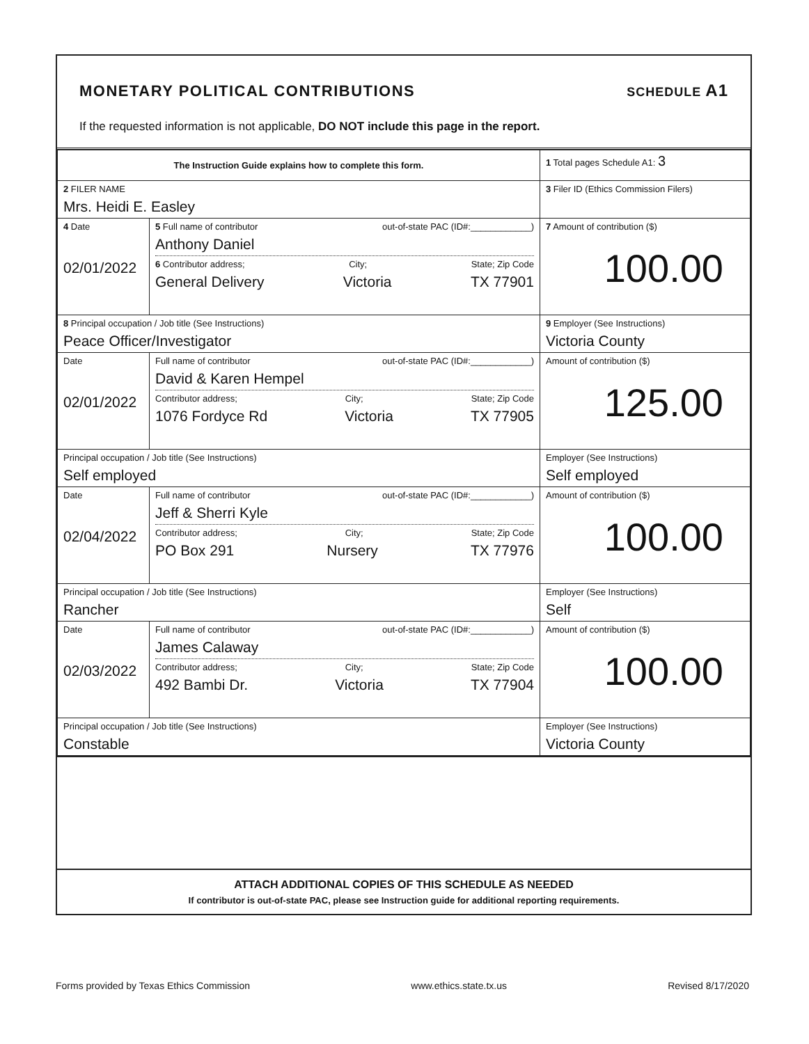MONETARY POLITICAL CONTRIBUTIONS SCHEDULE A1
If the requested information is not applicable, DO NOT include this page in the report.
| The Instruction Guide explains how to complete this form. | | | 1 Total pages Schedule A1: 3 |
| 2 FILER NAME Mrs. Heidi E. Easley | | | 3 Filer ID (Ethics Commission Filers) |
| 4 Date 02/01/2022 | 5 Full name of contributor out-of-state PAC (ID#:____________) Anthony Daniel 6 Contributor address; City; State; Zip Code General Delivery Victoria TX 77901 | | 7 Amount of contribution ($) 100.00 |
| 8 Principal occupation / Job title (See Instructions) Peace Officer/Investigator | | 9 Employer (See Instructions) Victoria County | |
| Date 02/01/2022 | Full name of contributor out-of-state PAC (ID#:____________) David & Karen Hempel Contributor address; City; State; Zip Code 1076 Fordyce Rd Victoria TX 77905 | | Amount of contribution ($) 125.00 |
| Principal occupation / Job title (See Instructions) Self employed | | Employer (See Instructions) Self employed | |
| Date 02/04/2022 | Full name of contributor out-of-state PAC (ID#:____________) Jeff & Sherri Kyle Contributor address; City; State; Zip Code PO Box 291 Nursery TX 77976 | | Amount of contribution ($) 100.00 |
| Principal occupation / Job title (See Instructions) Rancher | | Employer (See Instructions) Self | |
| Date 02/03/2022 | Full name of contributor out-of-state PAC (ID#:____________) James Calaway Contributor address; City; State; Zip Code 492 Bambi Dr. Victoria TX 77904 | | Amount of contribution ($) 100.00 |
| Principal occupation / Job title (See Instructions) Constable | | Employer (See Instructions) Victoria County | |
ATTACH ADDITIONAL COPIES OF THIS SCHEDULE AS NEEDED
If contributor is out-of-state PAC, please see Instruction guide for additional reporting requirements.
Forms provided by Texas Ethics Commission www.ethics.state.tx.us Revised 8/17/2020